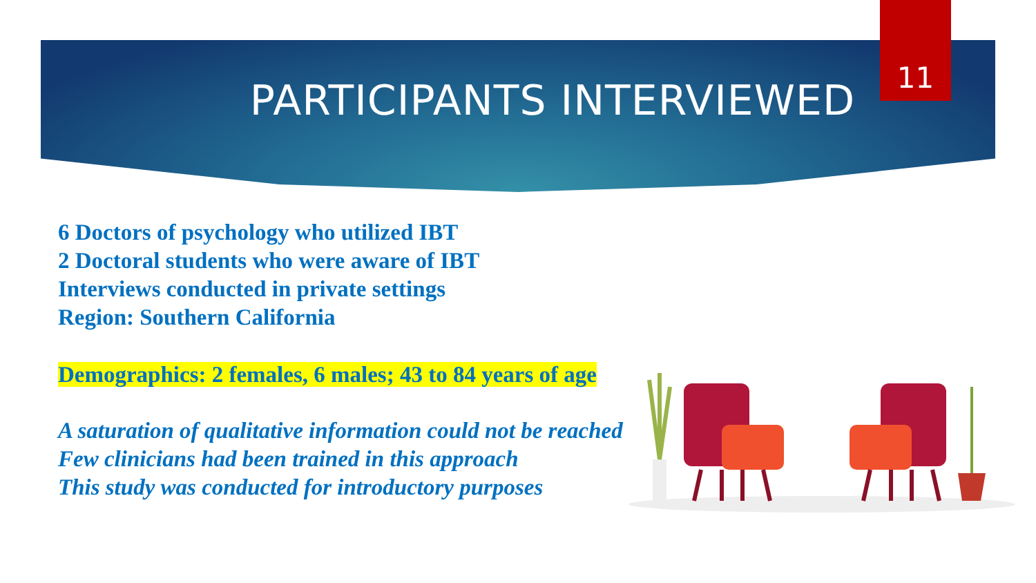11
PARTICIPANTS INTERVIEWED
6 Doctors of psychology who utilized IBT
2 Doctoral students who were aware of IBT
Interviews conducted in private settings
Region: Southern California
Demographics: 2 females, 6 males; 43 to 84 years of age
A saturation of qualitative information could not be reached
Few clinicians had been trained in this approach
This study was conducted for introductory purposes